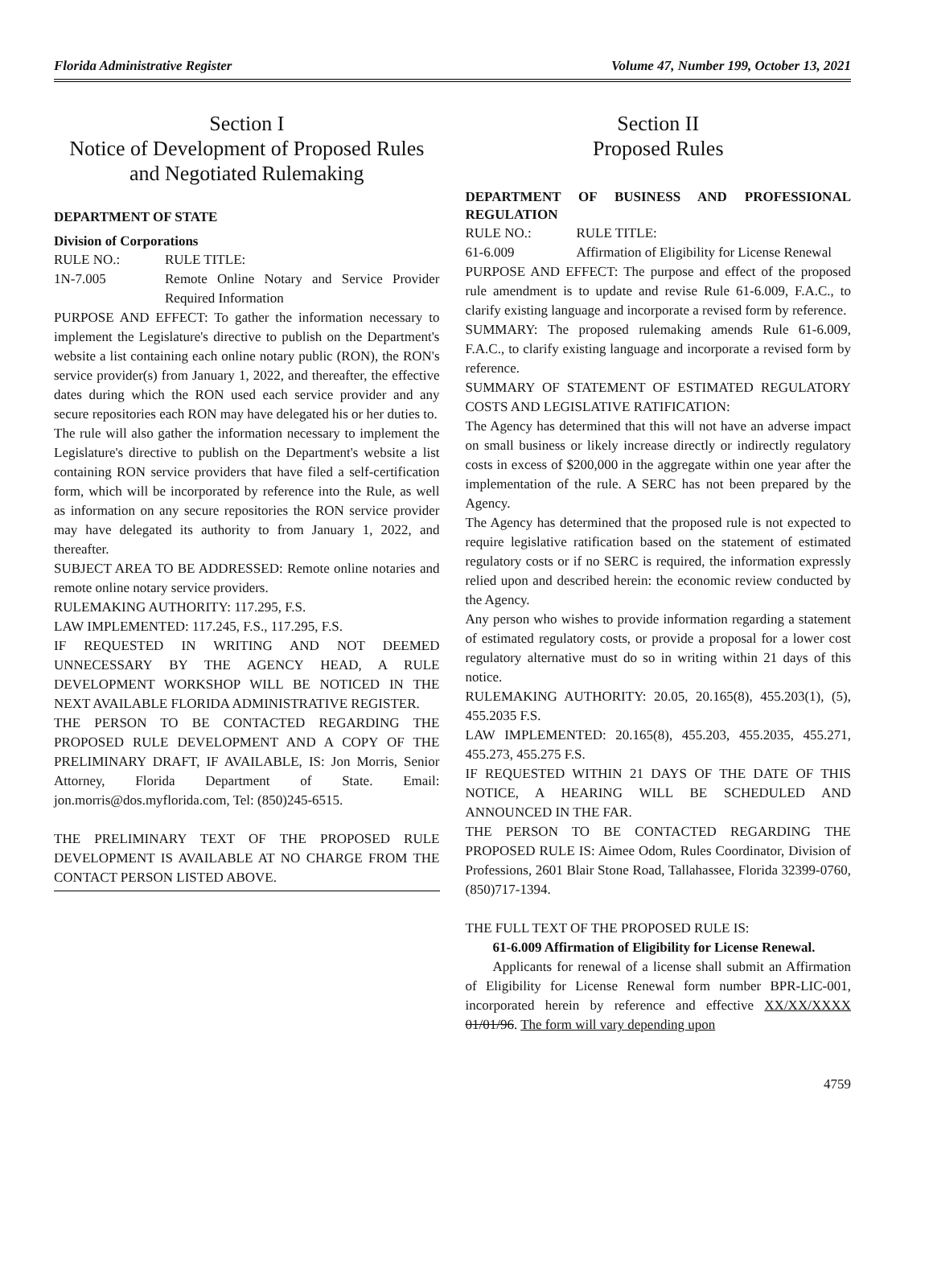Florida Administrative Register Volume 47, Number 199, October 13, 2021
Section I
Notice of Development of Proposed Rules and Negotiated Rulemaking
DEPARTMENT OF STATE
Division of Corporations
RULE NO.: RULE TITLE:
1N-7.005 Remote Online Notary and Service Provider Required Information
PURPOSE AND EFFECT: To gather the information necessary to implement the Legislature's directive to publish on the Department's website a list containing each online notary public (RON), the RON's service provider(s) from January 1, 2022, and thereafter, the effective dates during which the RON used each service provider and any secure repositories each RON may have delegated his or her duties to.
The rule will also gather the information necessary to implement the Legislature's directive to publish on the Department's website a list containing RON service providers that have filed a self-certification form, which will be incorporated by reference into the Rule, as well as information on any secure repositories the RON service provider may have delegated its authority to from January 1, 2022, and thereafter.
SUBJECT AREA TO BE ADDRESSED: Remote online notaries and remote online notary service providers.
RULEMAKING AUTHORITY: 117.295, F.S.
LAW IMPLEMENTED: 117.245, F.S., 117.295, F.S.
IF REQUESTED IN WRITING AND NOT DEEMED UNNECESSARY BY THE AGENCY HEAD, A RULE DEVELOPMENT WORKSHOP WILL BE NOTICED IN THE NEXT AVAILABLE FLORIDA ADMINISTRATIVE REGISTER.
THE PERSON TO BE CONTACTED REGARDING THE PROPOSED RULE DEVELOPMENT AND A COPY OF THE PRELIMINARY DRAFT, IF AVAILABLE, IS: Jon Morris, Senior Attorney, Florida Department of State. Email: jon.morris@dos.myflorida.com, Tel: (850)245-6515.
THE PRELIMINARY TEXT OF THE PROPOSED RULE DEVELOPMENT IS AVAILABLE AT NO CHARGE FROM THE CONTACT PERSON LISTED ABOVE.
Section II
Proposed Rules
DEPARTMENT OF BUSINESS AND PROFESSIONAL REGULATION
RULE NO.: RULE TITLE:
61-6.009 Affirmation of Eligibility for License Renewal
PURPOSE AND EFFECT: The purpose and effect of the proposed rule amendment is to update and revise Rule 61-6.009, F.A.C., to clarify existing language and incorporate a revised form by reference.
SUMMARY: The proposed rulemaking amends Rule 61-6.009, F.A.C., to clarify existing language and incorporate a revised form by reference.
SUMMARY OF STATEMENT OF ESTIMATED REGULATORY COSTS AND LEGISLATIVE RATIFICATION:
The Agency has determined that this will not have an adverse impact on small business or likely increase directly or indirectly regulatory costs in excess of $200,000 in the aggregate within one year after the implementation of the rule. A SERC has not been prepared by the Agency.
The Agency has determined that the proposed rule is not expected to require legislative ratification based on the statement of estimated regulatory costs or if no SERC is required, the information expressly relied upon and described herein: the economic review conducted by the Agency.
Any person who wishes to provide information regarding a statement of estimated regulatory costs, or provide a proposal for a lower cost regulatory alternative must do so in writing within 21 days of this notice.
RULEMAKING AUTHORITY: 20.05, 20.165(8), 455.203(1), (5), 455.2035 F.S.
LAW IMPLEMENTED: 20.165(8), 455.203, 455.2035, 455.271, 455.273, 455.275 F.S.
IF REQUESTED WITHIN 21 DAYS OF THE DATE OF THIS NOTICE, A HEARING WILL BE SCHEDULED AND ANNOUNCED IN THE FAR.
THE PERSON TO BE CONTACTED REGARDING THE PROPOSED RULE IS: Aimee Odom, Rules Coordinator, Division of Professions, 2601 Blair Stone Road, Tallahassee, Florida 32399-0760, (850)717-1394.
THE FULL TEXT OF THE PROPOSED RULE IS:
61-6.009 Affirmation of Eligibility for License Renewal.
Applicants for renewal of a license shall submit an Affirmation of Eligibility for License Renewal form number BPR-LIC-001, incorporated herein by reference and effective XX/XX/XXXX 01/01/96. The form will vary depending upon
4759